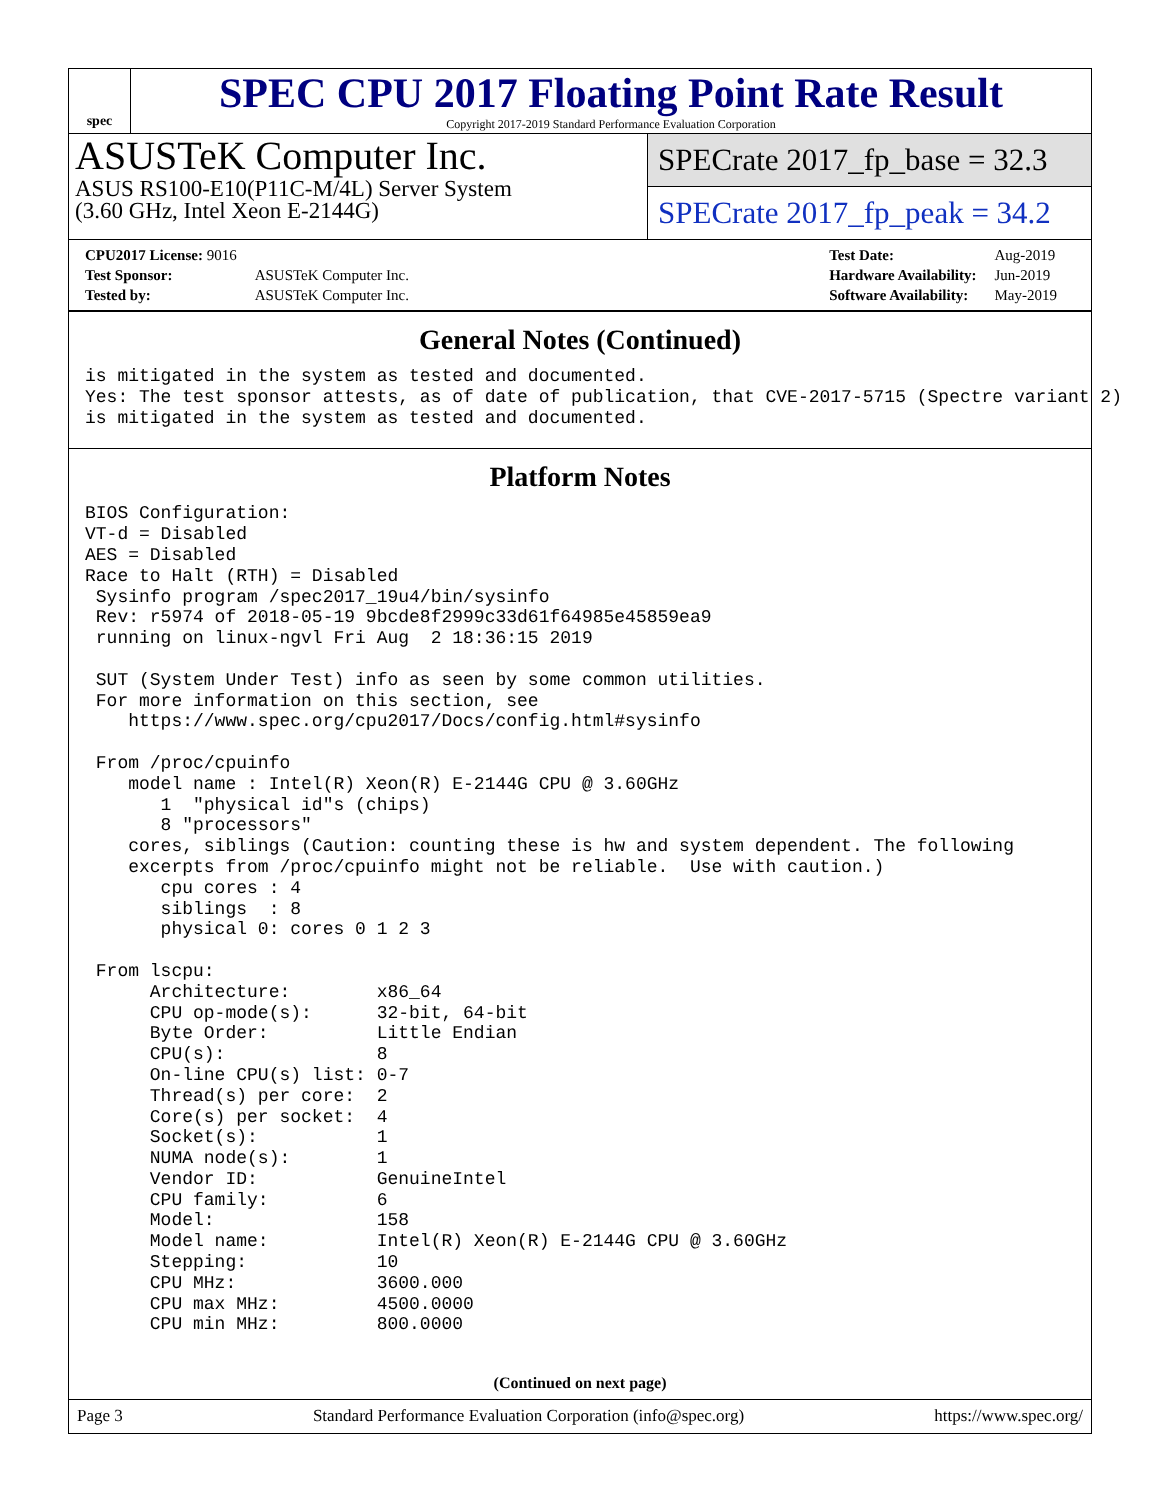spec
SPEC CPU 2017 Floating Point Rate Result
Copyright 2017-2019 Standard Performance Evaluation Corporation
ASUSTeK Computer Inc.
ASUS RS100-E10(P11C-M/4L) Server System
(3.60 GHz, Intel Xeon E-2144G)
SPECrate 2017_fp_base = 32.3
SPECrate 2017_fp_peak = 34.2
| CPU2017 License: 9016 | |
| Test Sponsor: | ASUSTeK Computer Inc. |
| Tested by: | ASUSTeK Computer Inc. |
| Test Date: | Aug-2019 |
| Hardware Availability: | Jun-2019 |
| Software Availability: | May-2019 |
General Notes (Continued)
is mitigated in the system as tested and documented.
Yes: The test sponsor attests, as of date of publication, that CVE-2017-5715 (Spectre variant 2)
is mitigated in the system as tested and documented.
Platform Notes
BIOS Configuration:
VT-d = Disabled
AES = Disabled
Race to Halt (RTH) = Disabled
 Sysinfo program /spec2017_19u4/bin/sysinfo
 Rev: r5974 of 2018-05-19 9bcde8f2999c33d61f64985e45859ea9
 running on linux-ngvl Fri Aug  2 18:36:15 2019

 SUT (System Under Test) info as seen by some common utilities.
 For more information on this section, see
    https://www.spec.org/cpu2017/Docs/config.html#sysinfo

 From /proc/cpuinfo
    model name : Intel(R) Xeon(R) E-2144G CPU @ 3.60GHz
       1  "physical id"s (chips)
       8 "processors"
    cores, siblings (Caution: counting these is hw and system dependent. The following
    excerpts from /proc/cpuinfo might not be reliable.  Use with caution.)
       cpu cores : 4
       siblings  : 8
       physical 0: cores 0 1 2 3

 From lscpu:
      Architecture:        x86_64
      CPU op-mode(s):      32-bit, 64-bit
      Byte Order:          Little Endian
      CPU(s):              8
      On-line CPU(s) list: 0-7
      Thread(s) per core:  2
      Core(s) per socket:  4
      Socket(s):           1
      NUMA node(s):        1
      Vendor ID:           GenuineIntel
      CPU family:          6
      Model:               158
      Model name:          Intel(R) Xeon(R) E-2144G CPU @ 3.60GHz
      Stepping:            10
      CPU MHz:             3600.000
      CPU max MHz:         4500.0000
      CPU min MHz:         800.0000
(Continued on next page)
Page 3 Standard Performance Evaluation Corporation (info@spec.org) https://www.spec.org/